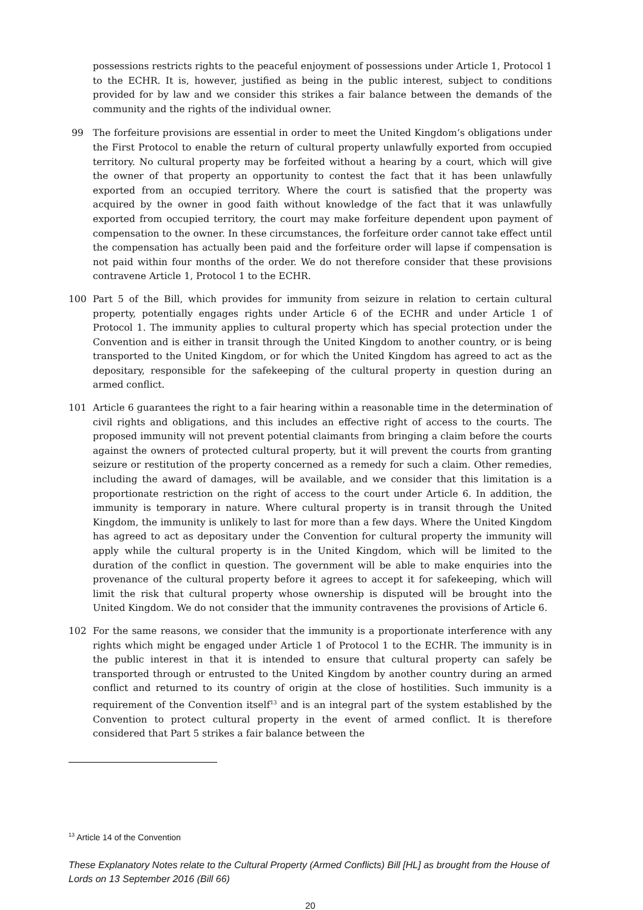possessions restricts rights to the peaceful enjoyment of possessions under Article 1, Protocol 1 to the ECHR. It is, however, justified as being in the public interest, subject to conditions provided for by law and we consider this strikes a fair balance between the demands of the community and the rights of the individual owner.
99 The forfeiture provisions are essential in order to meet the United Kingdom’s obligations under the First Protocol to enable the return of cultural property unlawfully exported from occupied territory. No cultural property may be forfeited without a hearing by a court, which will give the owner of that property an opportunity to contest the fact that it has been unlawfully exported from an occupied territory. Where the court is satisfied that the property was acquired by the owner in good faith without knowledge of the fact that it was unlawfully exported from occupied territory, the court may make forfeiture dependent upon payment of compensation to the owner. In these circumstances, the forfeiture order cannot take effect until the compensation has actually been paid and the forfeiture order will lapse if compensation is not paid within four months of the order. We do not therefore consider that these provisions contravene Article 1, Protocol 1 to the ECHR.
100 Part 5 of the Bill, which provides for immunity from seizure in relation to certain cultural property, potentially engages rights under Article 6 of the ECHR and under Article 1 of Protocol 1. The immunity applies to cultural property which has special protection under the Convention and is either in transit through the United Kingdom to another country, or is being transported to the United Kingdom, or for which the United Kingdom has agreed to act as the depositary, responsible for the safekeeping of the cultural property in question during an armed conflict.
101 Article 6 guarantees the right to a fair hearing within a reasonable time in the determination of civil rights and obligations, and this includes an effective right of access to the courts. The proposed immunity will not prevent potential claimants from bringing a claim before the courts against the owners of protected cultural property, but it will prevent the courts from granting seizure or restitution of the property concerned as a remedy for such a claim. Other remedies, including the award of damages, will be available, and we consider that this limitation is a proportionate restriction on the right of access to the court under Article 6. In addition, the immunity is temporary in nature. Where cultural property is in transit through the United Kingdom, the immunity is unlikely to last for more than a few days. Where the United Kingdom has agreed to act as depositary under the Convention for cultural property the immunity will apply while the cultural property is in the United Kingdom, which will be limited to the duration of the conflict in question. The government will be able to make enquiries into the provenance of the cultural property before it agrees to accept it for safekeeping, which will limit the risk that cultural property whose ownership is disputed will be brought into the United Kingdom. We do not consider that the immunity contravenes the provisions of Article 6.
102 For the same reasons, we consider that the immunity is a proportionate interference with any rights which might be engaged under Article 1 of Protocol 1 to the ECHR. The immunity is in the public interest in that it is intended to ensure that cultural property can safely be transported through or entrusted to the United Kingdom by another country during an armed conflict and returned to its country of origin at the close of hostilities. Such immunity is a requirement of the Convention itself<sup>13</sup> and is an integral part of the system established by the Convention to protect cultural property in the event of armed conflict. It is therefore considered that Part 5 strikes a fair balance between the
<sup>13</sup> Article 14 of the Convention
These Explanatory Notes relate to the Cultural Property (Armed Conflicts) Bill [HL] as brought from the House of Lords on 13 September 2016 (Bill 66)
20